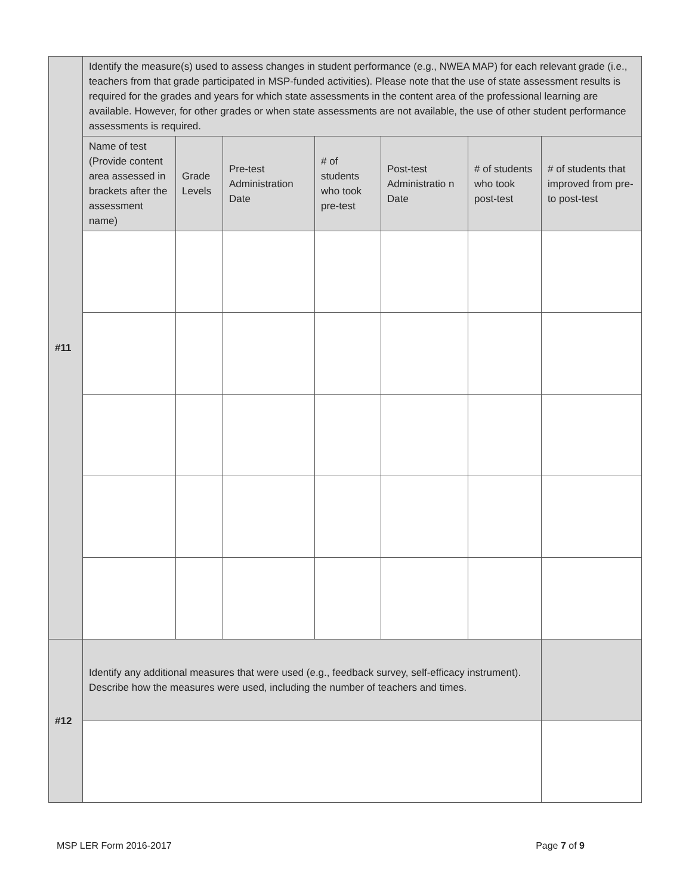| #11 | Identify the measure(s) used to assess changes in student performance (e.g., NWEA MAP) for each relevant grade (i.e., teachers from that grade participated in MSP-funded activities). Please note that the use of state assessment results is required for the grades and years for which state assessments in the content area of the professional learning are available. However, for other grades or when state assessments are not available, the use of other student performance assessments is required. | | | | | | |
| | Name of test (Provide content area assessed in brackets after the assessment name) | Grade Levels | Pre-test Administration Date | # of students who took pre-test | Post-test Administratio n Date | # of students who took post-test | # of students that improved from pre- to post-test |
| #12 | Identify any additional measures that were used (e.g., feedback survey, self-efficacy instrument). Describe how the measures were used, including the number of teachers and times. | | | | | | |
MSP LER Form 2016-2017 Page 7 of 9